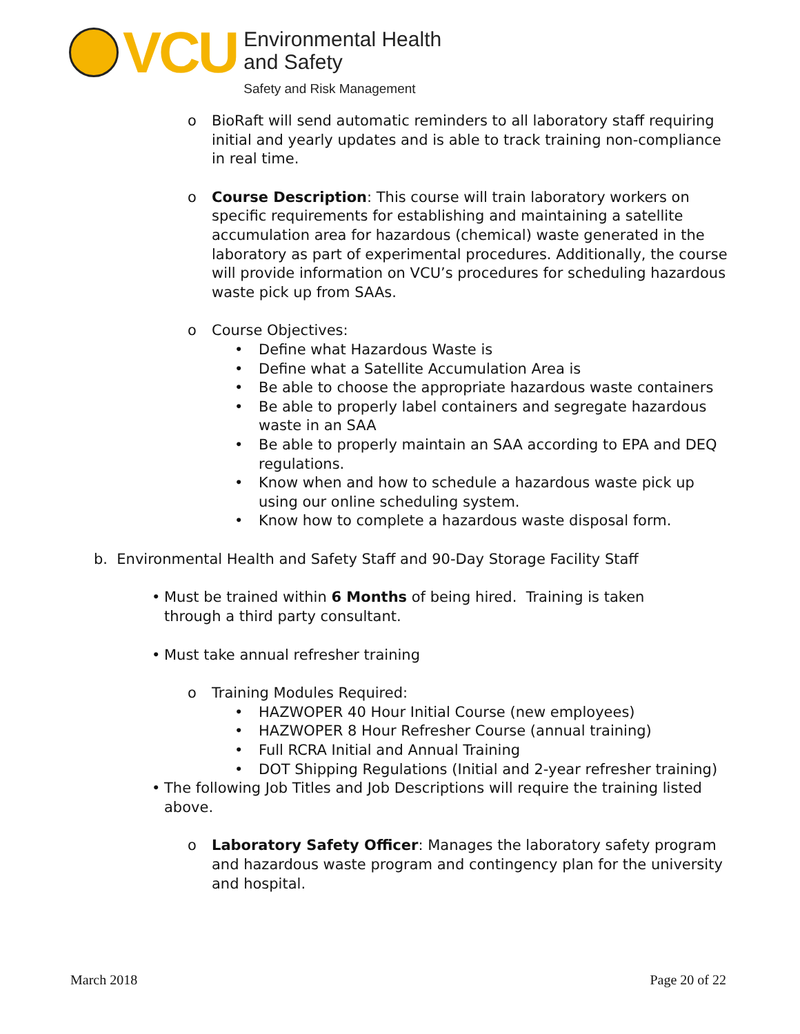VCU
Environmental Health
and Safety
Safety and Risk Management
o BioRaft will send automatic reminders to all laboratory staff requiring initial and yearly updates and is able to track training non-compliance in real time.
o Course Description: This course will train laboratory workers on specific requirements for establishing and maintaining a satellite accumulation area for hazardous (chemical) waste generated in the laboratory as part of experimental procedures. Additionally, the course will provide information on VCU’s procedures for scheduling hazardous waste pick up from SAAs.
o Course Objectives:
• Define what Hazardous Waste is
• Define what a Satellite Accumulation Area is
• Be able to choose the appropriate hazardous waste containers
• Be able to properly label containers and segregate hazardous waste in an SAA
• Be able to properly maintain an SAA according to EPA and DEQ regulations.
• Know when and how to schedule a hazardous waste pick up using our online scheduling system.
• Know how to complete a hazardous waste disposal form.
b. Environmental Health and Safety Staff and 90-Day Storage Facility Staff
• Must be trained within 6 Months of being hired. Training is taken through a third party consultant.
• Must take annual refresher training
o Training Modules Required:
• HAZWOPER 40 Hour Initial Course (new employees)
• HAZWOPER 8 Hour Refresher Course (annual training)
• Full RCRA Initial and Annual Training
• DOT Shipping Regulations (Initial and 2-year refresher training)
• The following Job Titles and Job Descriptions will require the training listed above.
o Laboratory Safety Officer: Manages the laboratory safety program and hazardous waste program and contingency plan for the university and hospital.
March 2018 Page 20 of 22